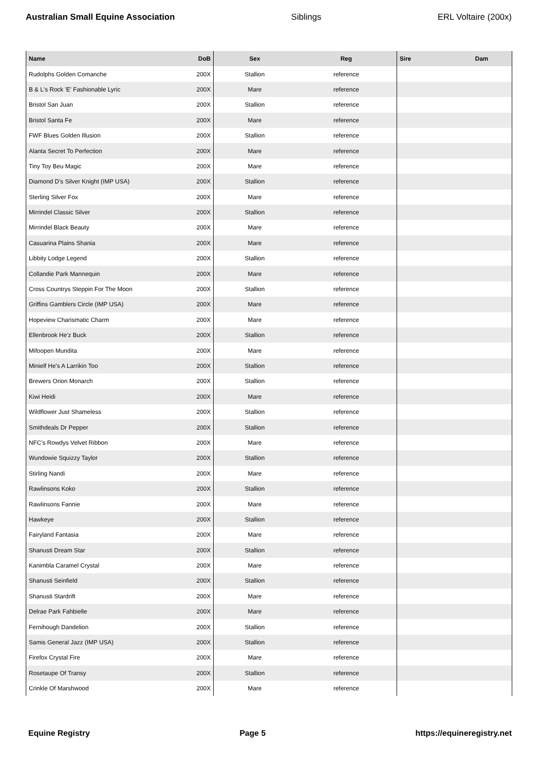Australian Small Equine Association Siblings ERL Voltaire (200x)
| Name | DoB | Sex | Reg | Sire | Dam |
| --- | --- | --- | --- | --- | --- |
| Rudolphs Golden Comanche | 200X | Stallion | reference | | |
| B & L's Rock 'E' Fashionable Lyric | 200X | Mare | reference | | |
| Bristol San Juan | 200X | Stallion | reference | | |
| Bristol Santa Fe | 200X | Mare | reference | | |
| FWF Blues Golden Illusion | 200X | Stallion | reference | | |
| Alanta Secret To Perfection | 200X | Mare | reference | | |
| Tiny Toy Beu Magic | 200X | Mare | reference | | |
| Diamond D's Silver Knight (IMP USA) | 200X | Stallion | reference | | |
| Sterling Silver Fox | 200X | Mare | reference | | |
| Mirrindel Classic Silver | 200X | Stallion | reference | | |
| Mirrindel Black Beauty | 200X | Mare | reference | | |
| Casuarina Plains Shania | 200X | Mare | reference | | |
| Libbity Lodge Legend | 200X | Stallion | reference | | |
| Collandie Park Mannequin | 200X | Mare | reference | | |
| Cross Countrys Steppin For The Moon | 200X | Stallion | reference | | |
| Griffins Gamblers Circle (IMP USA) | 200X | Mare | reference | | |
| Hopeview Charismatic Charm | 200X | Mare | reference | | |
| Ellenbrook He'z Buck | 200X | Stallion | reference | | |
| Mifoopen Mundita | 200X | Mare | reference | | |
| Minielf He's A Larrikin Too | 200X | Stallion | reference | | |
| Brewers Orion Monarch | 200X | Stallion | reference | | |
| Kiwi Heidi | 200X | Mare | reference | | |
| Wildflower Just Shameless | 200X | Stallion | reference | | |
| Smithdeals Dr Pepper | 200X | Stallion | reference | | |
| NFC's Rowdys Velvet Ribbon | 200X | Mare | reference | | |
| Wundowie Squizzy Taylor | 200X | Stallion | reference | | |
| Stirling Nandi | 200X | Mare | reference | | |
| Rawlinsons Koko | 200X | Stallion | reference | | |
| Rawlinsons Fannie | 200X | Mare | reference | | |
| Hawkeye | 200X | Stallion | reference | | |
| Fairyland Fantasia | 200X | Mare | reference | | |
| Shanusti Dream Star | 200X | Stallion | reference | | |
| Kanimbla Caramel Crystal | 200X | Mare | reference | | |
| Shanusti Seinfield | 200X | Stallion | reference | | |
| Shanusti Stardrift | 200X | Mare | reference | | |
| Delrae Park Fahbielle | 200X | Mare | reference | | |
| Fernihough Dandelion | 200X | Stallion | reference | | |
| Samis General Jazz (IMP USA) | 200X | Stallion | reference | | |
| Firefox Crystal Fire | 200X | Mare | reference | | |
| Rosetaupe Of Transy | 200X | Stallion | reference | | |
| Crinkle Of Marshwood | 200X | Mare | reference | | |
Equine Registry Page 5 https://equineregistry.net